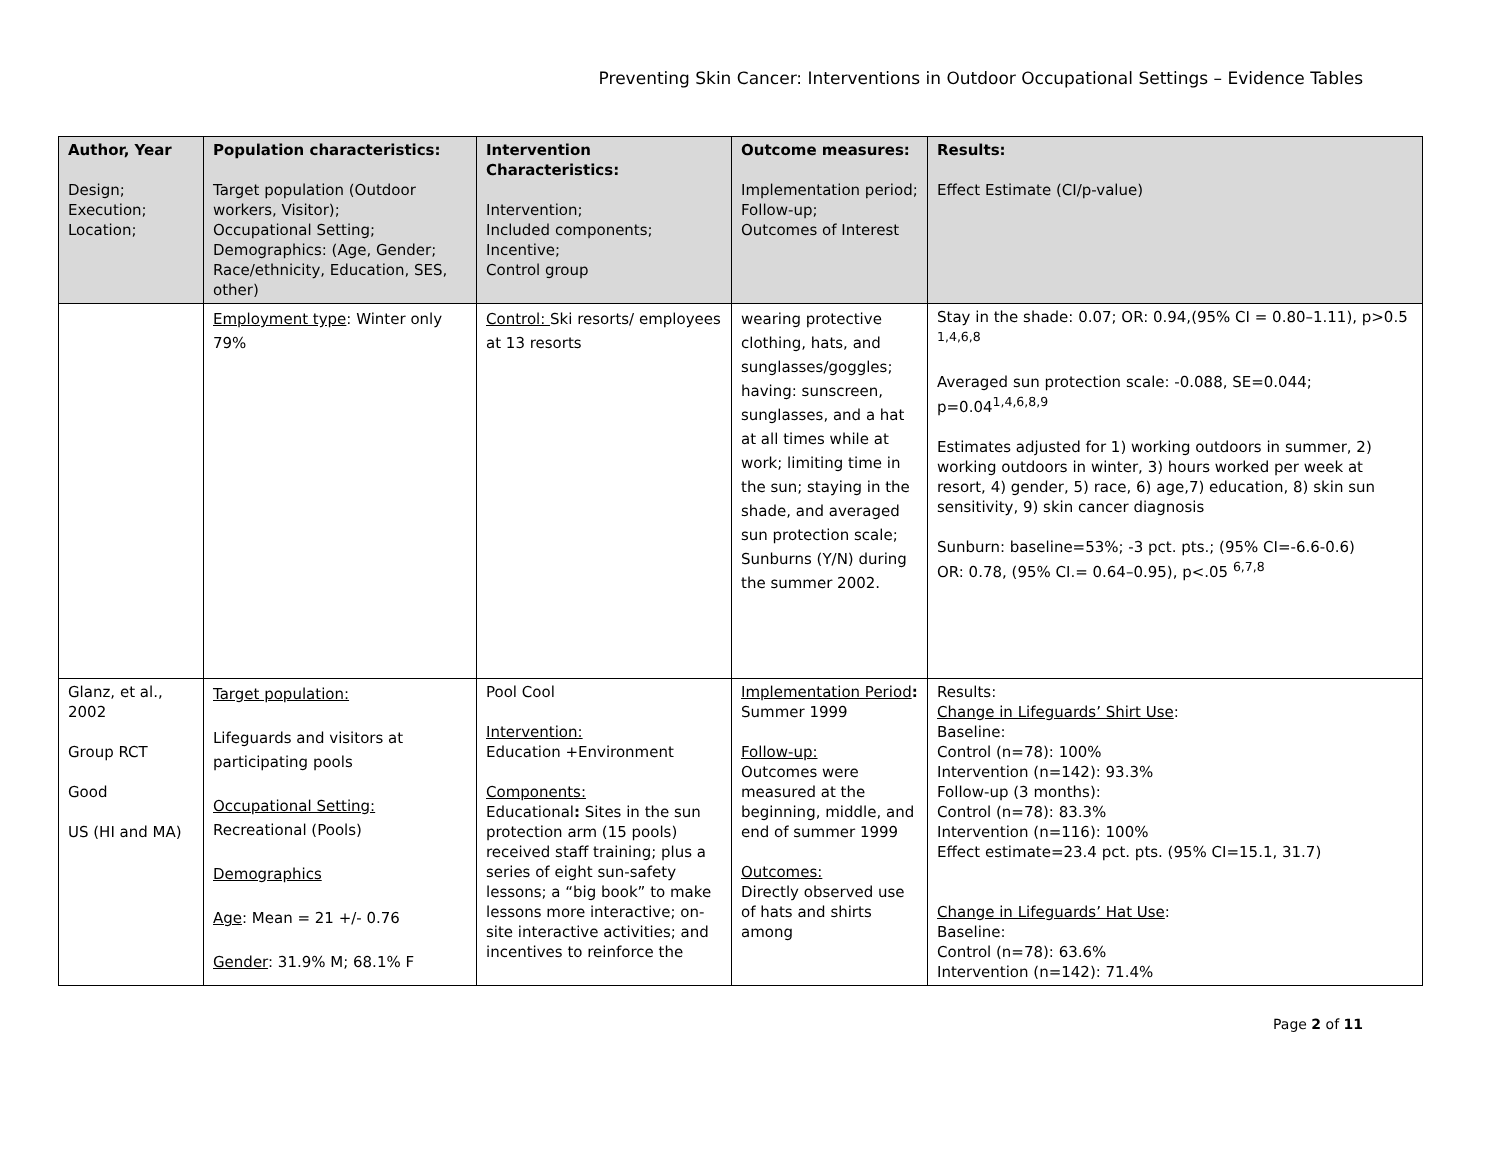Preventing Skin Cancer: Interventions in Outdoor Occupational Settings – Evidence Tables
| Author, Year Design; Execution; Location; | Population characteristics: Target population (Outdoor workers, Visitor); Occupational Setting; Demographics: (Age, Gender; Race/ethnicity, Education, SES, other) | Intervention Characteristics: Intervention; Included components; Incentive; Control group | Outcome measures: Implementation period; Follow-up; Outcomes of Interest | Results: Effect Estimate (CI/p-value) |
| --- | --- | --- | --- | --- |
| | Employment type : Winter only 79% | Control: Ski resorts/ employees at 13 resorts | wearing protective clothing, hats, and sunglasses/goggles; having: sunscreen, sunglasses, and a hat at all times while at work; limiting time in the sun; staying in the shade, and averaged sun protection scale; Sunburns (Y/N) during the summer 2002. | Stay in the shade: 0.07; OR: 0.94,(95% CI = 0.80–1.11), p>0.5 <sup>1,4,6,8</sup> Averaged sun protection scale: -0.088, SE=0.044; p=0.04<sup>1,4,6,8,9</sup> Estimates adjusted for 1) working outdoors in summer, 2) working outdoors in winter, 3) hours worked per week at resort, 4) gender, 5) race, 6) age,7) education, 8) skin sun sensitivity, 9) skin cancer diagnosis Sunburn: baseline=53%; -3 pct. pts.; (95% CI=-6.6-0.6) OR: 0.78, (95% CI.= 0.64–0.95), p<.05 <sup>6,7,8</sup> |
| Glanz, et al., 2002 Group RCT Good US (HI and MA) | Target population: Lifeguards and visitors at participating pools Occupational Setting: Recreational (Pools) Demographics Age : Mean = 21 +/- 0.76 Gender : 31.9% M; 68.1% F | Pool Cool Intervention: Education +Environment Components: Educational : Sites in the sun protection arm (15 pools) received staff training; plus a series of eight sun-safety lessons; a “big book” to make lessons more interactive; on-site interactive activities; and incentives to reinforce the | Implementation Period : Summer 1999 Follow-up: Outcomes were measured at the beginning, middle, and end of summer 1999 Outcomes: Directly observed use of hats and shirts among | Results: Change in Lifeguards’ Shirt Use : Baseline: Control (n=78): 100% Intervention (n=142): 93.3% Follow-up (3 months): Control (n=78): 83.3% Intervention (n=116): 100% Effect estimate=23.4 pct. pts. (95% CI=15.1, 31.7) Change in Lifeguards’ Hat Use : Baseline: Control (n=78): 63.6% Intervention (n=142): 71.4% |
Page 2 of 11